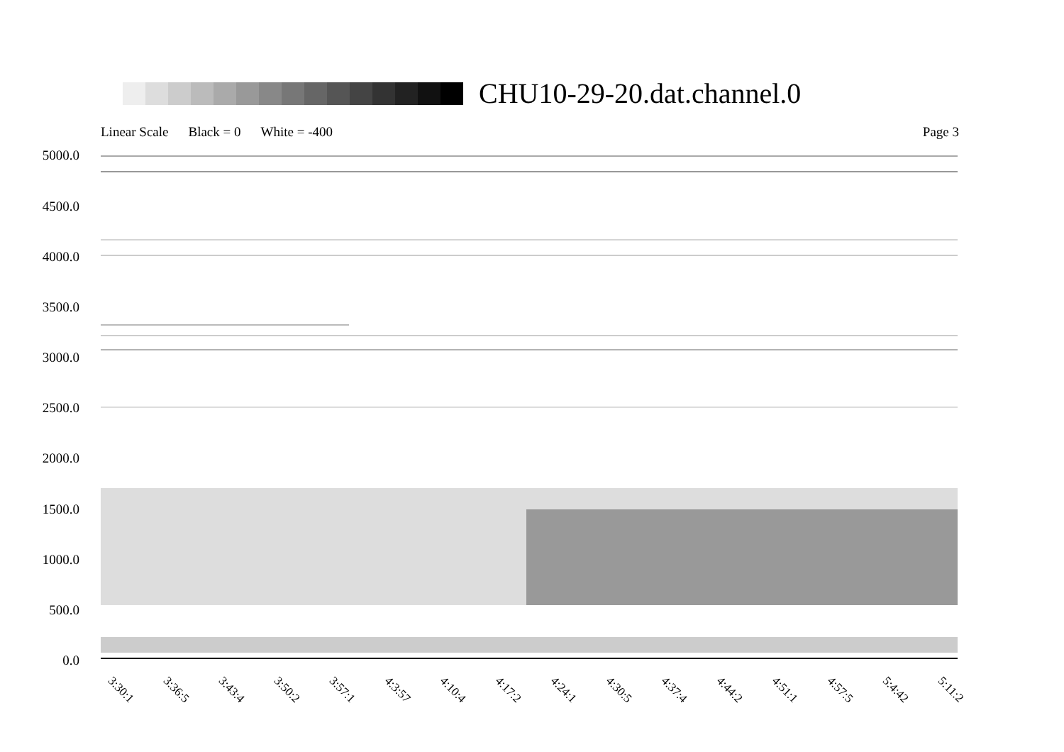CHU10-29-20.dat.channel.0
Linear Scale Black = 0 White = -400 Page 3
5000.0
4500.0
4000.0
3500.0
3000.0
2500.0
2000.0
1500.0
1000.0
500.0
0.0
3:30:1 3:36:5 3:43:4 3:50:2 3:57:1 4:3:57 4:10:4 4:17:2 4:24:1 4:30:5 4:37:4 4:44:2 4:51:1 4:57:5 5:4:42 5:11:2